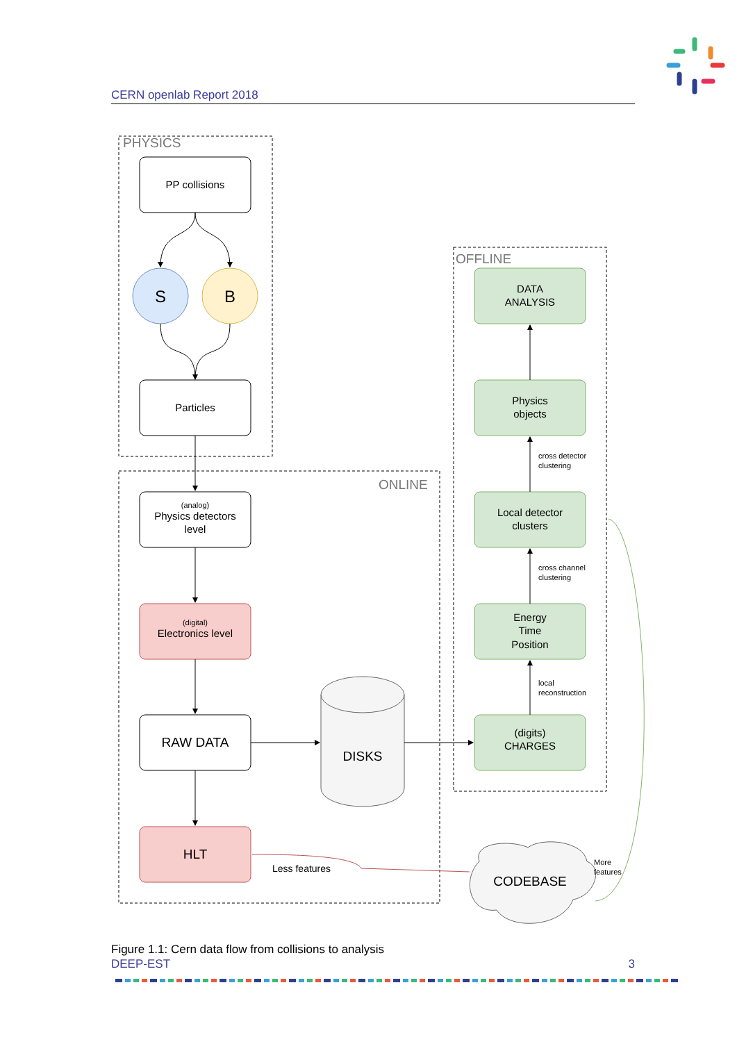CERN openlab Report 2018
PHYSICS
ONLINE
OFFLINE
PP collisions
S
B
Particles
(analog)
Physics detectors
level
(digital)
Electronics level
RAW DATA
DISKS
HLT
CODEBASE
DATA
ANALYSIS
Physics
objects
Local detector
clusters
Energy
Time
Position
(digits)
CHARGES
cross detector
clustering
cross channel
clustering
local
reconstruction
More
features
Less features
Figure 1.1: Cern data flow from collisions to analysis
DEEP-EST 3